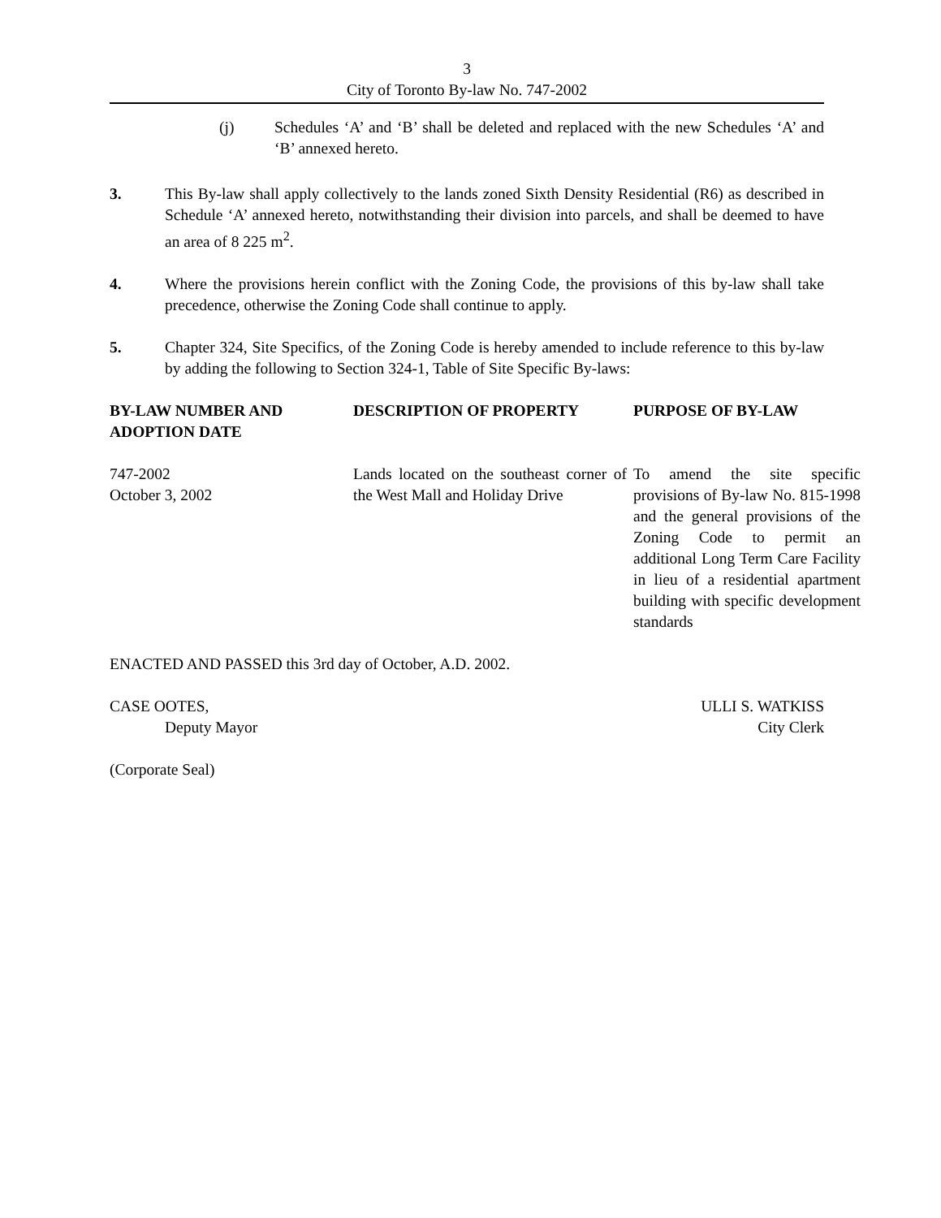3
City of Toronto By-law No. 747-2002
(j) Schedules ‘A’ and ‘B’ shall be deleted and replaced with the new Schedules ‘A’ and ‘B’ annexed hereto.
3. This By-law shall apply collectively to the lands zoned Sixth Density Residential (R6) as described in Schedule ‘A’ annexed hereto, notwithstanding their division into parcels, and shall be deemed to have an area of 8 225 m<sup>2</sup>.
4. Where the provisions herein conflict with the Zoning Code, the provisions of this by-law shall take precedence, otherwise the Zoning Code shall continue to apply.
5. Chapter 324, Site Specifics, of the Zoning Code is hereby amended to include reference to this by-law by adding the following to Section 324-1, Table of Site Specific By-laws:
| BY-LAW NUMBER AND ADOPTION DATE | DESCRIPTION OF PROPERTY | PURPOSE OF BY-LAW |
| --- | --- | --- |
| 747-2002 October 3, 2002 | Lands located on the southeast corner of the West Mall and Holiday Drive | To amend the site specific provisions of By-law No. 815-1998 and the general provisions of the Zoning Code to permit an additional Long Term Care Facility in lieu of a residential apartment building with specific development standards |
ENACTED AND PASSED this 3rd day of October, A.D. 2002.
CASE OOTES,
Deputy Mayor
ULLI S. WATKISS
City Clerk
(Corporate Seal)